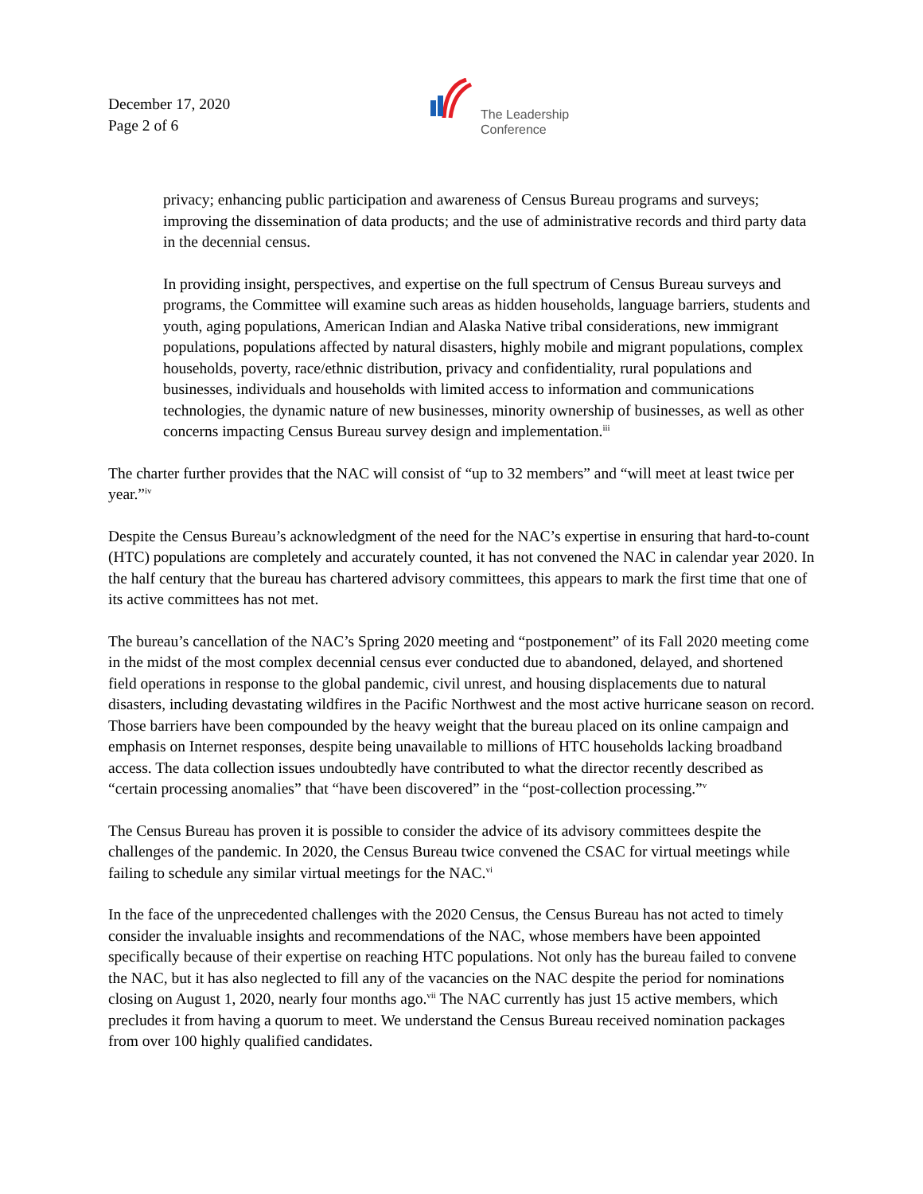December 17, 2020
Page 2 of 6
The Leadership
Conference
privacy; enhancing public participation and awareness of Census Bureau programs and surveys; improving the dissemination of data products; and the use of administrative records and third party data in the decennial census.
In providing insight, perspectives, and expertise on the full spectrum of Census Bureau surveys and programs, the Committee will examine such areas as hidden households, language barriers, students and youth, aging populations, American Indian and Alaska Native tribal considerations, new immigrant populations, populations affected by natural disasters, highly mobile and migrant populations, complex households, poverty, race/ethnic distribution, privacy and confidentiality, rural populations and businesses, individuals and households with limited access to information and communications technologies, the dynamic nature of new businesses, minority ownership of businesses, as well as other concerns impacting Census Bureau survey design and implementation.<sup>iii</sup>
The charter further provides that the NAC will consist of “up to 32 members” and “will meet at least twice per year.”<sup>iv</sup>
Despite the Census Bureau’s acknowledgment of the need for the NAC’s expertise in ensuring that hard-to-count (HTC) populations are completely and accurately counted, it has not convened the NAC in calendar year 2020. In the half century that the bureau has chartered advisory committees, this appears to mark the first time that one of its active committees has not met.
The bureau’s cancellation of the NAC’s Spring 2020 meeting and “postponement” of its Fall 2020 meeting come in the midst of the most complex decennial census ever conducted due to abandoned, delayed, and shortened field operations in response to the global pandemic, civil unrest, and housing displacements due to natural disasters, including devastating wildfires in the Pacific Northwest and the most active hurricane season on record. Those barriers have been compounded by the heavy weight that the bureau placed on its online campaign and emphasis on Internet responses, despite being unavailable to millions of HTC households lacking broadband access. The data collection issues undoubtedly have contributed to what the director recently described as “certain processing anomalies” that “have been discovered” in the “post-collection processing.”<sup>v</sup>
The Census Bureau has proven it is possible to consider the advice of its advisory committees despite the challenges of the pandemic. In 2020, the Census Bureau twice convened the CSAC for virtual meetings while failing to schedule any similar virtual meetings for the NAC.<sup>vi</sup>
In the face of the unprecedented challenges with the 2020 Census, the Census Bureau has not acted to timely consider the invaluable insights and recommendations of the NAC, whose members have been appointed specifically because of their expertise on reaching HTC populations. Not only has the bureau failed to convene the NAC, but it has also neglected to fill any of the vacancies on the NAC despite the period for nominations closing on August 1, 2020, nearly four months ago.<sup>vii</sup> The NAC currently has just 15 active members, which precludes it from having a quorum to meet. We understand the Census Bureau received nomination packages from over 100 highly qualified candidates.